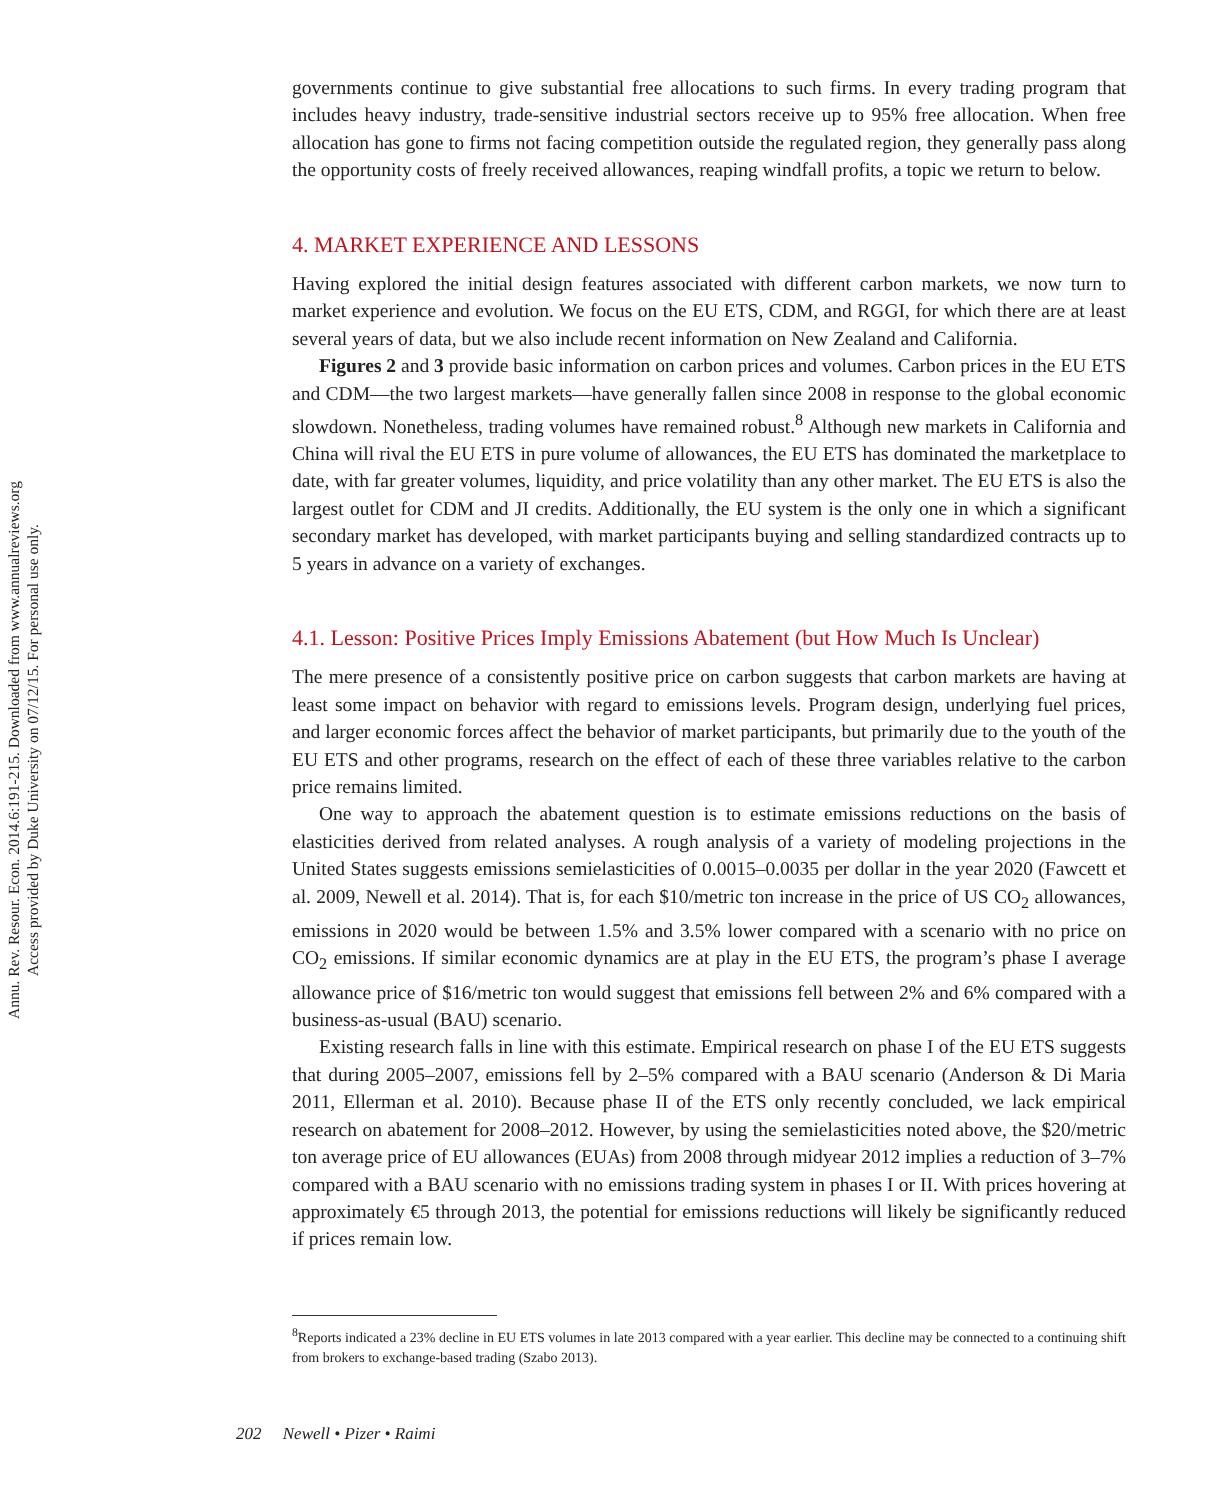Annu. Rev. Resour. Econ. 2014.6:191-215. Downloaded from www.annualreviews.org
Access provided by Duke University on 07/12/15. For personal use only.
governments continue to give substantial free allocations to such firms. In every trading program that includes heavy industry, trade-sensitive industrial sectors receive up to 95% free allocation. When free allocation has gone to firms not facing competition outside the regulated region, they generally pass along the opportunity costs of freely received allowances, reaping windfall profits, a topic we return to below.
4. MARKET EXPERIENCE AND LESSONS
Having explored the initial design features associated with different carbon markets, we now turn to market experience and evolution. We focus on the EU ETS, CDM, and RGGI, for which there are at least several years of data, but we also include recent information on New Zealand and California.
Figures 2 and 3 provide basic information on carbon prices and volumes. Carbon prices in the EU ETS and CDM—the two largest markets—have generally fallen since 2008 in response to the global economic slowdown. Nonetheless, trading volumes have remained robust.<sup>8</sup> Although new markets in California and China will rival the EU ETS in pure volume of allowances, the EU ETS has dominated the marketplace to date, with far greater volumes, liquidity, and price volatility than any other market. The EU ETS is also the largest outlet for CDM and JI credits. Additionally, the EU system is the only one in which a significant secondary market has developed, with market participants buying and selling standardized contracts up to 5 years in advance on a variety of exchanges.
4.1. Lesson: Positive Prices Imply Emissions Abatement (but How Much Is Unclear)
The mere presence of a consistently positive price on carbon suggests that carbon markets are having at least some impact on behavior with regard to emissions levels. Program design, underlying fuel prices, and larger economic forces affect the behavior of market participants, but primarily due to the youth of the EU ETS and other programs, research on the effect of each of these three variables relative to the carbon price remains limited.
One way to approach the abatement question is to estimate emissions reductions on the basis of elasticities derived from related analyses. A rough analysis of a variety of modeling projections in the United States suggests emissions semielasticities of 0.0015–0.0035 per dollar in the year 2020 (Fawcett et al. 2009, Newell et al. 2014). That is, for each $10/metric ton increase in the price of US CO<sub>2</sub> allowances, emissions in 2020 would be between 1.5% and 3.5% lower compared with a scenario with no price on CO<sub>2</sub> emissions. If similar economic dynamics are at play in the EU ETS, the program’s phase I average allowance price of $16/metric ton would suggest that emissions fell between 2% and 6% compared with a business-as-usual (BAU) scenario.
Existing research falls in line with this estimate. Empirical research on phase I of the EU ETS suggests that during 2005–2007, emissions fell by 2–5% compared with a BAU scenario (Anderson & Di Maria 2011, Ellerman et al. 2010). Because phase II of the ETS only recently concluded, we lack empirical research on abatement for 2008–2012. However, by using the semielasticities noted above, the $20/metric ton average price of EU allowances (EUAs) from 2008 through midyear 2012 implies a reduction of 3–7% compared with a BAU scenario with no emissions trading system in phases I or II. With prices hovering at approximately €5 through 2013, the potential for emissions reductions will likely be significantly reduced if prices remain low.
<sup>8</sup> Reports indicated a 23% decline in EU ETS volumes in late 2013 compared with a year earlier. This decline may be connected to a continuing shift from brokers to exchange-based trading (Szabo 2013).
202 Newell • Pizer • Raimi